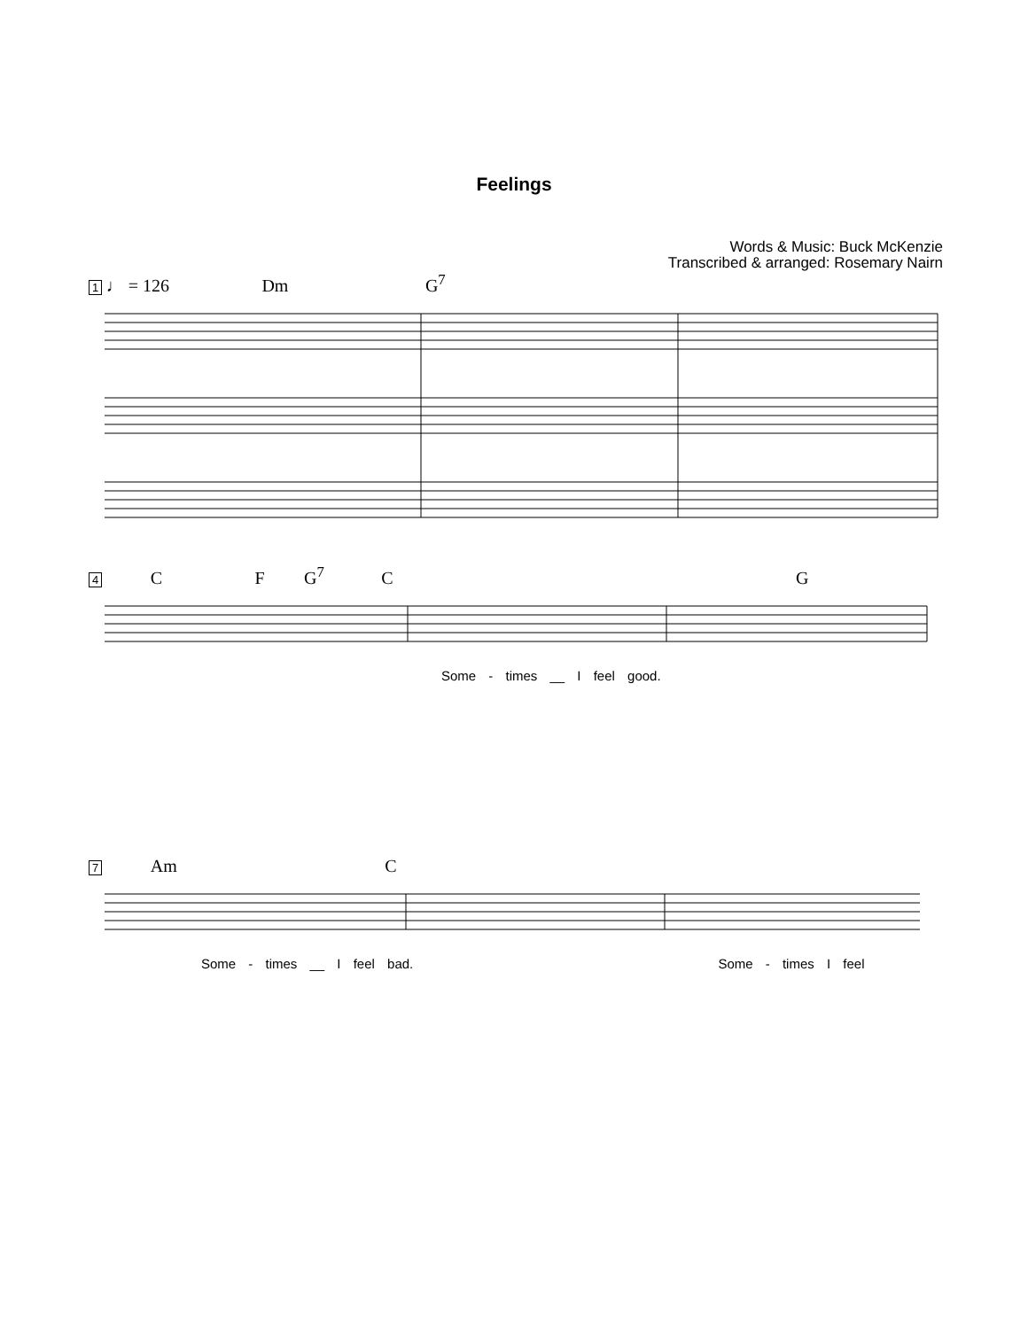Feelings
Words & Music: Buck McKenzie
Transcribed & arranged: Rosemary Nairn
1 ♩ = 126 Dm G<sup>7</sup>
4 C F G<sup>7</sup> C G
Some - times __ I feel good.
7 Am C
Some - times __ I feel bad. Some - times I feel